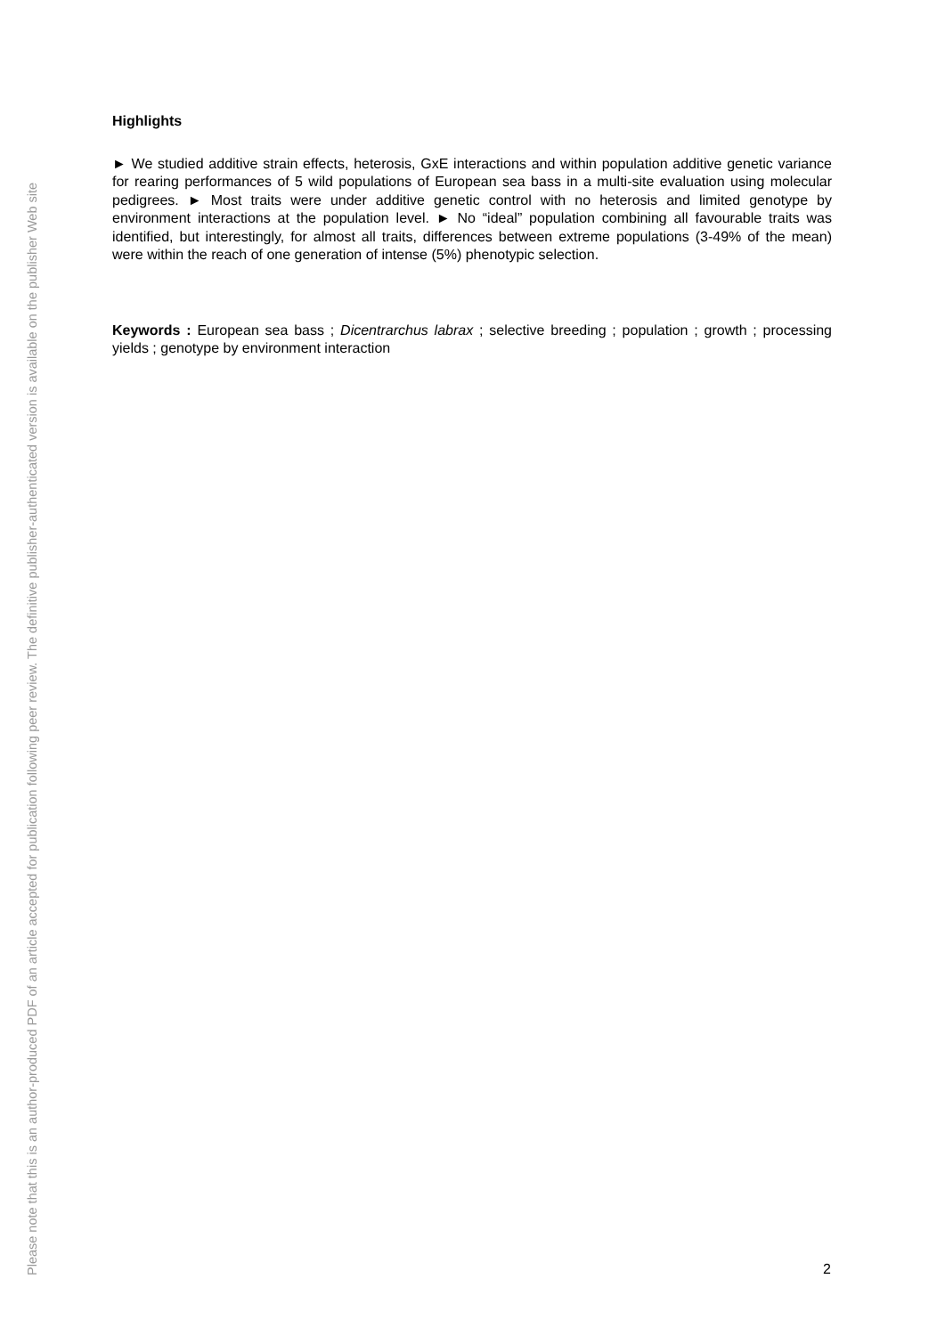Please note that this is an author-produced PDF of an article accepted for publication following peer review. The definitive publisher-authenticated version is available on the publisher Web site
Highlights
► We studied additive strain effects, heterosis, GxE interactions and within population additive genetic variance for rearing performances of 5 wild populations of European sea bass in a multi-site evaluation using molecular pedigrees. ► Most traits were under additive genetic control with no heterosis and limited genotype by environment interactions at the population level. ► No “ideal” population combining all favourable traits was identified, but interestingly, for almost all traits, differences between extreme populations (3-49% of the mean) were within the reach of one generation of intense (5%) phenotypic selection.
Keywords : European sea bass ; Dicentrarchus labrax ; selective breeding ; population ; growth ; processing yields ; genotype by environment interaction
2